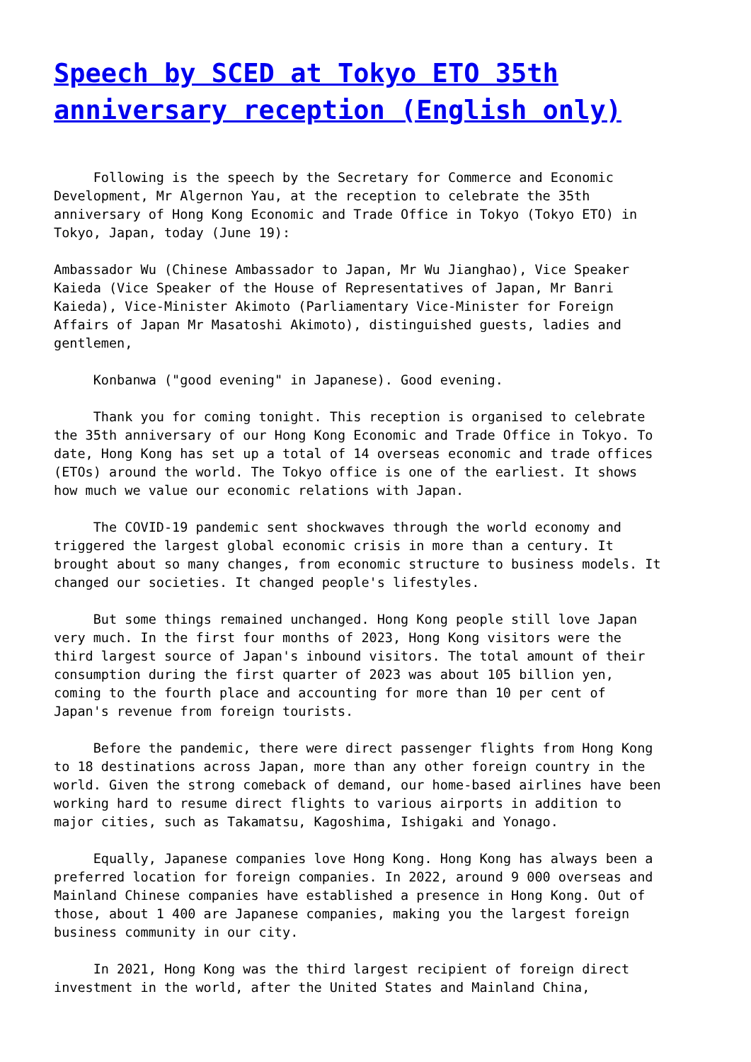Speech by SCED at Tokyo ETO 35th anniversary reception (English only)
Following is the speech by the Secretary for Commerce and Economic Development, Mr Algernon Yau, at the reception to celebrate the 35th anniversary of Hong Kong Economic and Trade Office in Tokyo (Tokyo ETO) in Tokyo, Japan, today (June 19):
Ambassador Wu (Chinese Ambassador to Japan, Mr Wu Jianghao), Vice Speaker Kaieda (Vice Speaker of the House of Representatives of Japan, Mr Banri Kaieda), Vice-Minister Akimoto (Parliamentary Vice-Minister for Foreign Affairs of Japan Mr Masatoshi Akimoto), distinguished guests, ladies and gentlemen,
Konbanwa ("good evening" in Japanese). Good evening.
Thank you for coming tonight. This reception is organised to celebrate the 35th anniversary of our Hong Kong Economic and Trade Office in Tokyo. To date, Hong Kong has set up a total of 14 overseas economic and trade offices (ETOs) around the world. The Tokyo office is one of the earliest. It shows how much we value our economic relations with Japan.
The COVID-19 pandemic sent shockwaves through the world economy and triggered the largest global economic crisis in more than a century. It brought about so many changes, from economic structure to business models. It changed our societies. It changed people's lifestyles.
But some things remained unchanged. Hong Kong people still love Japan very much. In the first four months of 2023, Hong Kong visitors were the third largest source of Japan's inbound visitors. The total amount of their consumption during the first quarter of 2023 was about 105 billion yen, coming to the fourth place and accounting for more than 10 per cent of Japan's revenue from foreign tourists.
Before the pandemic, there were direct passenger flights from Hong Kong to 18 destinations across Japan, more than any other foreign country in the world. Given the strong comeback of demand, our home-based airlines have been working hard to resume direct flights to various airports in addition to major cities, such as Takamatsu, Kagoshima, Ishigaki and Yonago.
Equally, Japanese companies love Hong Kong. Hong Kong has always been a preferred location for foreign companies. In 2022, around 9 000 overseas and Mainland Chinese companies have established a presence in Hong Kong. Out of those, about 1 400 are Japanese companies, making you the largest foreign business community in our city.
In 2021, Hong Kong was the third largest recipient of foreign direct investment in the world, after the United States and Mainland China,